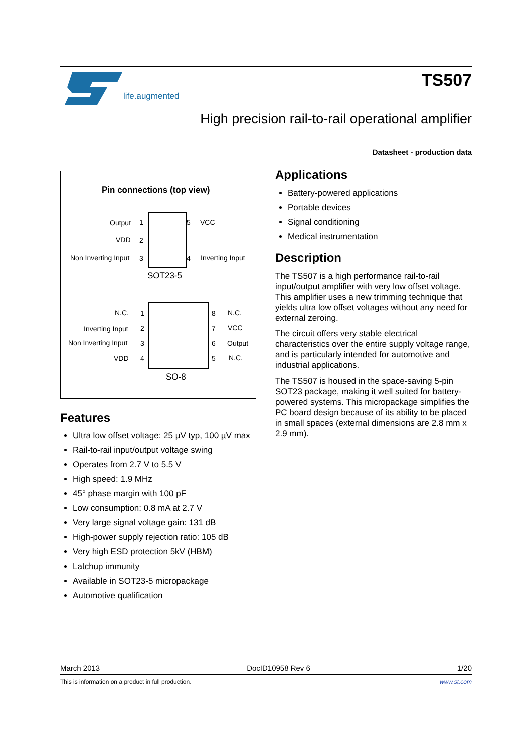life.augmented
TS507
High precision rail-to-rail operational amplifier
Datasheet - production data
Pin connections (top view)
Output
VDD
Non Inverting Input
VCC
Inverting Input
1
2
3
5
4
SOT23-5
N.C.
Inverting Input
Non Inverting Input
VDD
N.C.
VCC
Output
N.C.
1
2
3
4
8
7
6
5
SO-8
Features
Ultra low offset voltage: 25 µV typ, 100 µV max
Rail-to-rail input/output voltage swing
Operates from 2.7 V to 5.5 V
High speed: 1.9 MHz
45° phase margin with 100 pF
Low consumption: 0.8 mA at 2.7 V
Very large signal voltage gain: 131 dB
High-power supply rejection ratio: 105 dB
Very high ESD protection 5kV (HBM)
Latchup immunity
Available in SOT23-5 micropackage
Automotive qualification
Applications
Battery-powered applications
Portable devices
Signal conditioning
Medical instrumentation
Description
The TS507 is a high performance rail-to-rail input/output amplifier with very low offset voltage. This amplifier uses a new trimming technique that yields ultra low offset voltages without any need for external zeroing.
The circuit offers very stable electrical characteristics over the entire supply voltage range, and is particularly intended for automotive and industrial applications.
The TS507 is housed in the space-saving 5-pin SOT23 package, making it well suited for battery-powered systems. This micropackage simplifies the PC board design because of its ability to be placed in small spaces (external dimensions are 2.8 mm x 2.9 mm).
March 2013 DocID10958 Rev 6 1/20
This is information on a product in full production. www.st.com